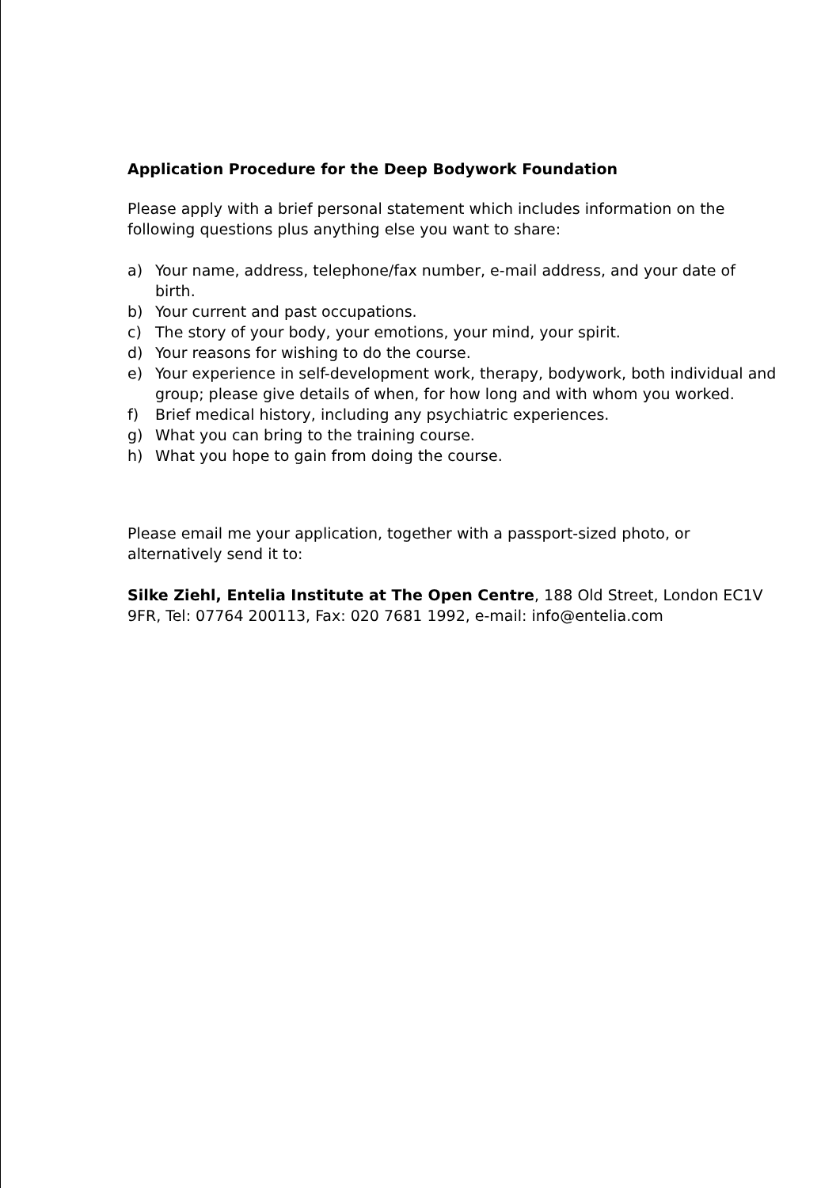Application Procedure for the Deep Bodywork Foundation
Please apply with a brief personal statement which includes information on the following questions plus anything else you want to share:
a) Your name, address, telephone/fax number, e-mail address, and your date of birth.
b) Your current and past occupations.
c) The story of your body, your emotions, your mind, your spirit.
d) Your reasons for wishing to do the course.
e) Your experience in self-development work, therapy, bodywork, both individual and group; please give details of when, for how long and with whom you worked.
f) Brief medical history, including any psychiatric experiences.
g) What you can bring to the training course.
h) What you hope to gain from doing the course.
Please email me your application, together with a passport-sized photo, or alternatively send it to:
Silke Ziehl, Entelia Institute at The Open Centre, 188 Old Street, London EC1V 9FR, Tel: 07764 200113, Fax: 020 7681 1992, e-mail: info@entelia.com